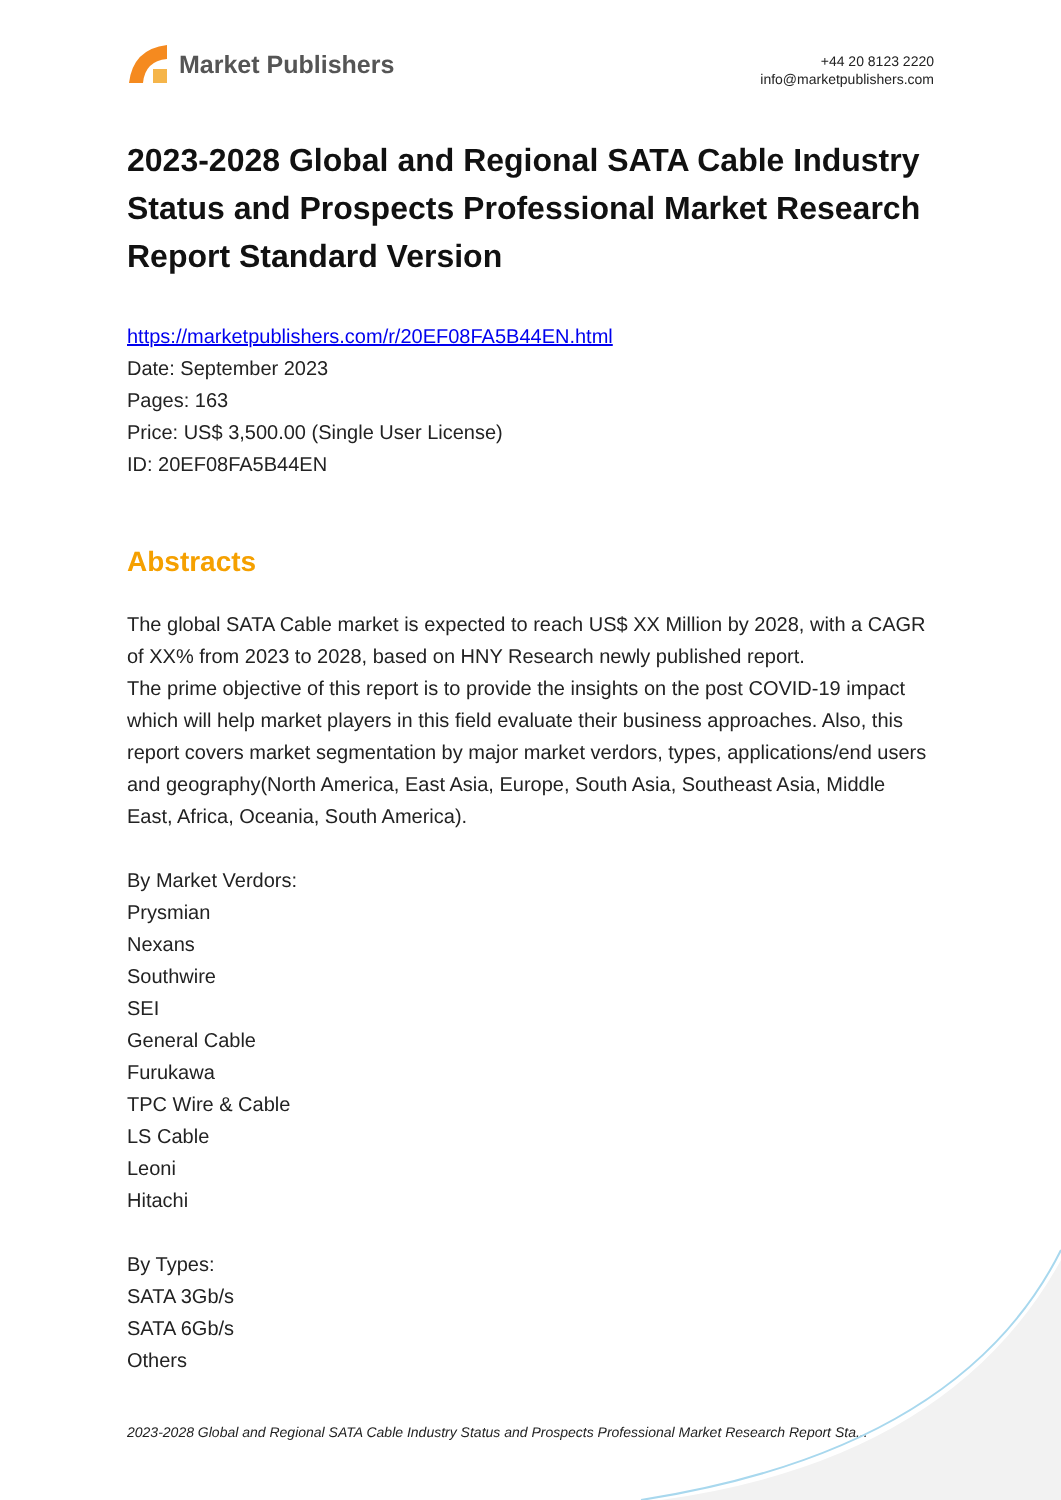Market Publishers
+44 20 8123 2220
info@marketpublishers.com
2023-2028 Global and Regional SATA Cable Industry Status and Prospects Professional Market Research Report Standard Version
https://marketpublishers.com/r/20EF08FA5B44EN.html
Date: September 2023
Pages: 163
Price: US$ 3,500.00 (Single User License)
ID: 20EF08FA5B44EN
Abstracts
The global SATA Cable market is expected to reach US$ XX Million by 2028, with a CAGR of XX% from 2023 to 2028, based on HNY Research newly published report.
The prime objective of this report is to provide the insights on the post COVID-19 impact which will help market players in this field evaluate their business approaches. Also, this report covers market segmentation by major market verdors, types, applications/end users and geography(North America, East Asia, Europe, South Asia, Southeast Asia, Middle East, Africa, Oceania, South America).
By Market Verdors:
Prysmian
Nexans
Southwire
SEI
General Cable
Furukawa
TPC Wire & Cable
LS Cable
Leoni
Hitachi
By Types:
SATA 3Gb/s
SATA 6Gb/s
Others
2023-2028 Global and Regional SATA Cable Industry Status and Prospects Professional Market Research Report Sta...